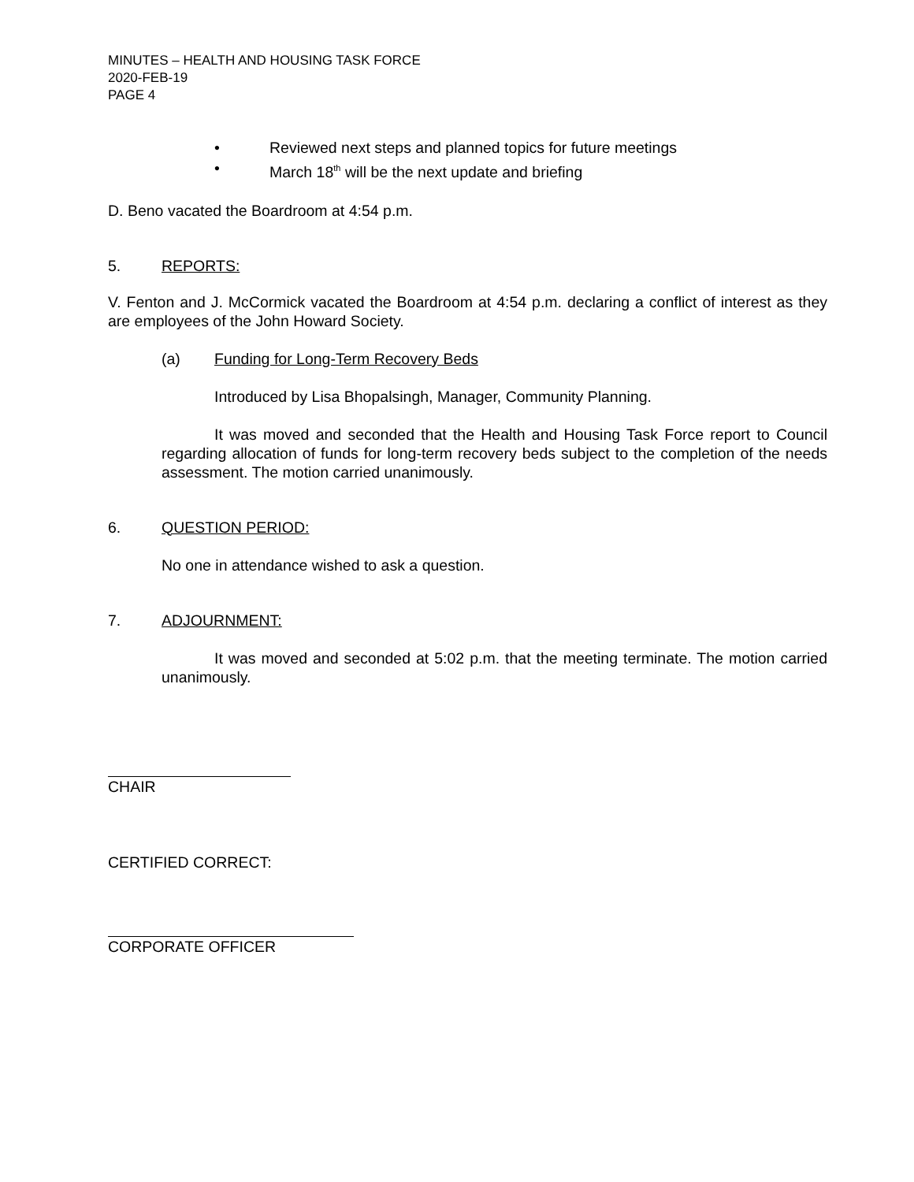MINUTES – HEALTH AND HOUSING TASK FORCE
2020-FEB-19
PAGE 4
• Reviewed next steps and planned topics for future meetings
• March 18<sup>th</sup> will be the next update and briefing
D. Beno vacated the Boardroom at 4:54 p.m.
5. REPORTS:
V. Fenton and J. McCormick vacated the Boardroom at 4:54 p.m. declaring a conflict of interest as they are employees of the John Howard Society.
(a) Funding for Long-Term Recovery Beds
Introduced by Lisa Bhopalsingh, Manager, Community Planning.
It was moved and seconded that the Health and Housing Task Force report to Council regarding allocation of funds for long-term recovery beds subject to the completion of the needs assessment. The motion carried unanimously.
6. QUESTION PERIOD:
No one in attendance wished to ask a question.
7. ADJOURNMENT:
It was moved and seconded at 5:02 p.m. that the meeting terminate. The motion carried unanimously.
CHAIR
CERTIFIED CORRECT:
CORPORATE OFFICER